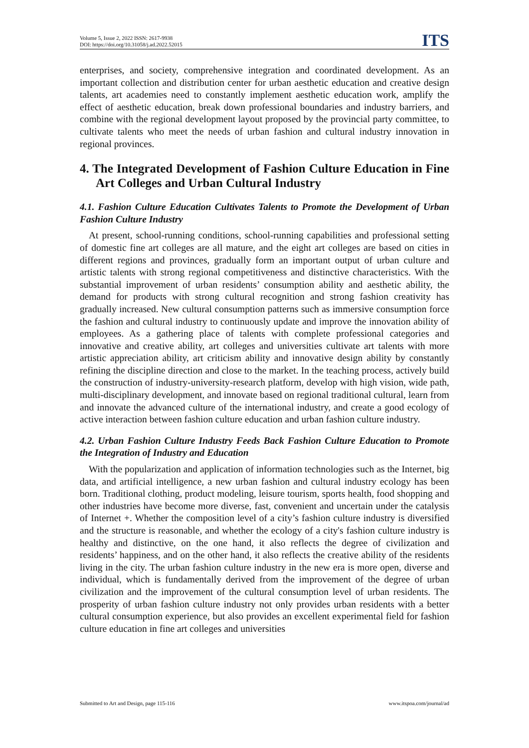Volume 5, Issue 2, 2022 ISSN: 2617-9938
DOI: https://doi.org/10.31058/j.ad.2022.52015
ITS
enterprises, and society, comprehensive integration and coordinated development. As an important collection and distribution center for urban aesthetic education and creative design talents, art academies need to constantly implement aesthetic education work, amplify the effect of aesthetic education, break down professional boundaries and industry barriers, and combine with the regional development layout proposed by the provincial party committee, to cultivate talents who meet the needs of urban fashion and cultural industry innovation in regional provinces.
4. The Integrated Development of Fashion Culture Education in Fine Art Colleges and Urban Cultural Industry
4.1. Fashion Culture Education Cultivates Talents to Promote the Development of Urban Fashion Culture Industry
At present, school-running conditions, school-running capabilities and professional setting of domestic fine art colleges are all mature, and the eight art colleges are based on cities in different regions and provinces, gradually form an important output of urban culture and artistic talents with strong regional competitiveness and distinctive characteristics. With the substantial improvement of urban residents’ consumption ability and aesthetic ability, the demand for products with strong cultural recognition and strong fashion creativity has gradually increased. New cultural consumption patterns such as immersive consumption force the fashion and cultural industry to continuously update and improve the innovation ability of employees. As a gathering place of talents with complete professional categories and innovative and creative ability, art colleges and universities cultivate art talents with more artistic appreciation ability, art criticism ability and innovative design ability by constantly refining the discipline direction and close to the market. In the teaching process, actively build the construction of industry-university-research platform, develop with high vision, wide path, multi-disciplinary development, and innovate based on regional traditional cultural, learn from and innovate the advanced culture of the international industry, and create a good ecology of active interaction between fashion culture education and urban fashion culture industry.
4.2. Urban Fashion Culture Industry Feeds Back Fashion Culture Education to Promote the Integration of Industry and Education
With the popularization and application of information technologies such as the Internet, big data, and artificial intelligence, a new urban fashion and cultural industry ecology has been born. Traditional clothing, product modeling, leisure tourism, sports health, food shopping and other industries have become more diverse, fast, convenient and uncertain under the catalysis of Internet +. Whether the composition level of a city’s fashion culture industry is diversified and the structure is reasonable, and whether the ecology of a city's fashion culture industry is healthy and distinctive, on the one hand, it also reflects the degree of civilization and residents’ happiness, and on the other hand, it also reflects the creative ability of the residents living in the city. The urban fashion culture industry in the new era is more open, diverse and individual, which is fundamentally derived from the improvement of the degree of urban civilization and the improvement of the cultural consumption level of urban residents. The prosperity of urban fashion culture industry not only provides urban residents with a better cultural consumption experience, but also provides an excellent experimental field for fashion culture education in fine art colleges and universities
Submitted to Art and Design, page 115-116 www.itspoa.com/journal/ad